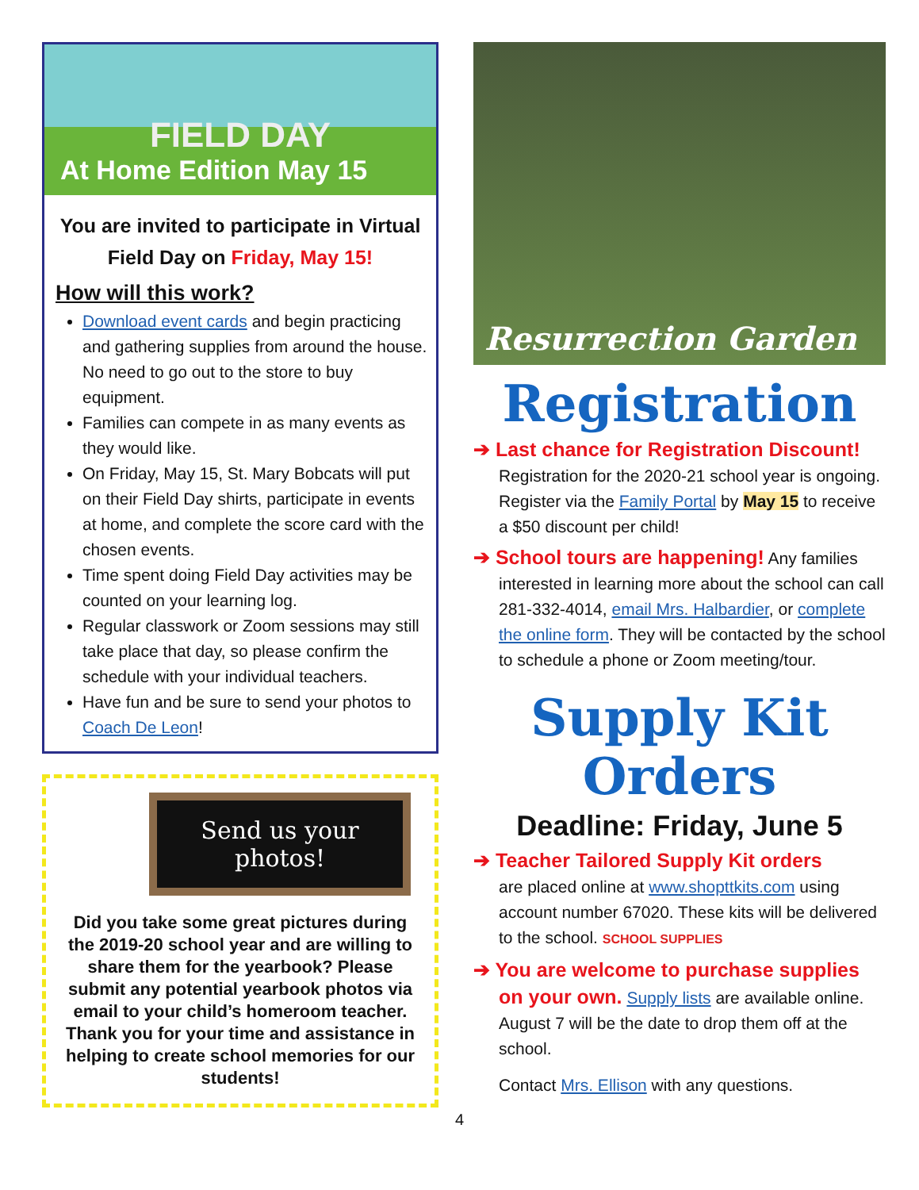FIELD DAY
At Home Edition May 15
You are invited to participate in Virtual Field Day on Friday, May 15!
How will this work?
Download event cards and begin practicing and gathering supplies from around the house. No need to go out to the store to buy equipment.
Families can compete in as many events as they would like.
On Friday, May 15, St. Mary Bobcats will put on their Field Day shirts, participate in events at home, and complete the score card with the chosen events.
Time spent doing Field Day activities may be counted on your learning log.
Regular classwork or Zoom sessions may still take place that day, so please confirm the schedule with your individual teachers.
Have fun and be sure to send your photos to Coach De Leon!
Send us your photos!
Did you take some great pictures during the 2019-20 school year and are willing to share them for the yearbook? Please submit any potential yearbook photos via email to your child’s homeroom teacher. Thank you for your time and assistance in helping to create school memories for our students!
Resurrection Garden
Registration
➔ Last chance for Registration Discount!
Registration for the 2020-21 school year is ongoing. Register via the Family Portal by May 15 to receive a $50 discount per child!
➔ School tours are happening! Any families interested in learning more about the school can call 281-332-4014, email Mrs. Halbardier, or complete the online form. They will be contacted by the school to schedule a phone or Zoom meeting/tour.
Supply Kit
Orders
Deadline: Friday, June 5
➔ Teacher Tailored Supply Kit orders
are placed online at www.shopttkits.com using account number 67020. These kits will be delivered to the school. SCHOOL SUPPLIES
➔ You are welcome to purchase supplies on your own. Supply lists are available online. August 7 will be the date to drop them off at the school.
Contact Mrs. Ellison with any questions.
4